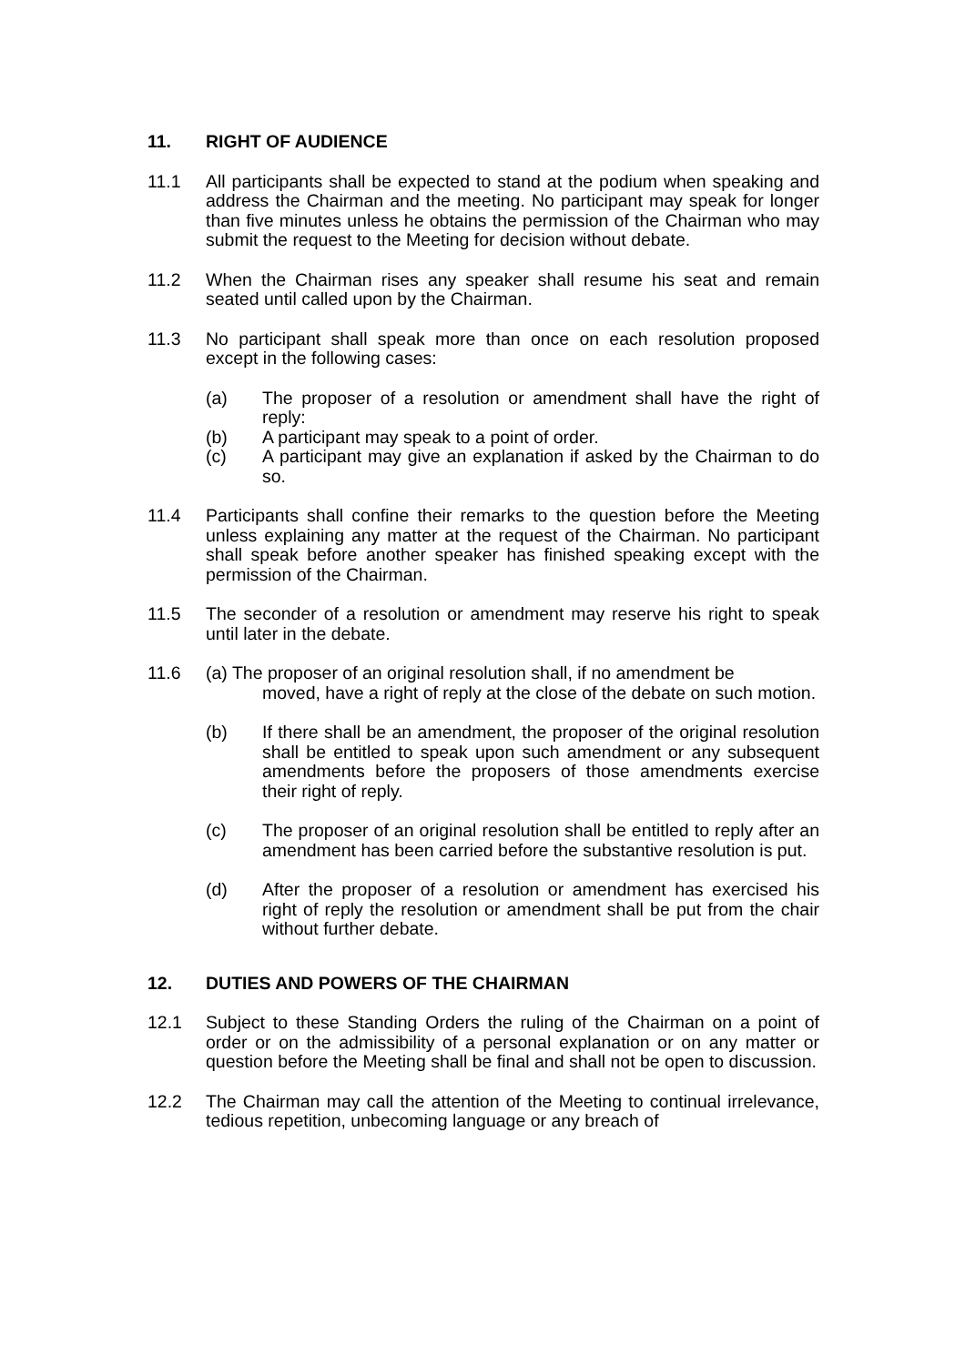11. RIGHT OF AUDIENCE
11.1 All participants shall be expected to stand at the podium when speaking and address the Chairman and the meeting. No participant may speak for longer than five minutes unless he obtains the permission of the Chairman who may submit the request to the Meeting for decision without debate.
11.2 When the Chairman rises any speaker shall resume his seat and remain seated until called upon by the Chairman.
11.3 No participant shall speak more than once on each resolution proposed except in the following cases:
(a) The proposer of a resolution or amendment shall have the right of reply:
(b) A participant may speak to a point of order.
(c) A participant may give an explanation if asked by the Chairman to do so.
11.4 Participants shall confine their remarks to the question before the Meeting unless explaining any matter at the request of the Chairman. No participant shall speak before another speaker has finished speaking except with the permission of the Chairman.
11.5 The seconder of a resolution or amendment may reserve his right to speak until later in the debate.
11.6 (a) The proposer of an original resolution shall, if no amendment be
moved, have a right of reply at the close of the debate on such motion.
(b) If there shall be an amendment, the proposer of the original resolution shall be entitled to speak upon such amendment or any subsequent amendments before the proposers of those amendments exercise their right of reply.
(c) The proposer of an original resolution shall be entitled to reply after an amendment has been carried before the substantive resolution is put.
(d) After the proposer of a resolution or amendment has exercised his right of reply the resolution or amendment shall be put from the chair without further debate.
12. DUTIES AND POWERS OF THE CHAIRMAN
12.1 Subject to these Standing Orders the ruling of the Chairman on a point of order or on the admissibility of a personal explanation or on any matter or question before the Meeting shall be final and shall not be open to discussion.
12.2 The Chairman may call the attention of the Meeting to continual irrelevance, tedious repetition, unbecoming language or any breach of